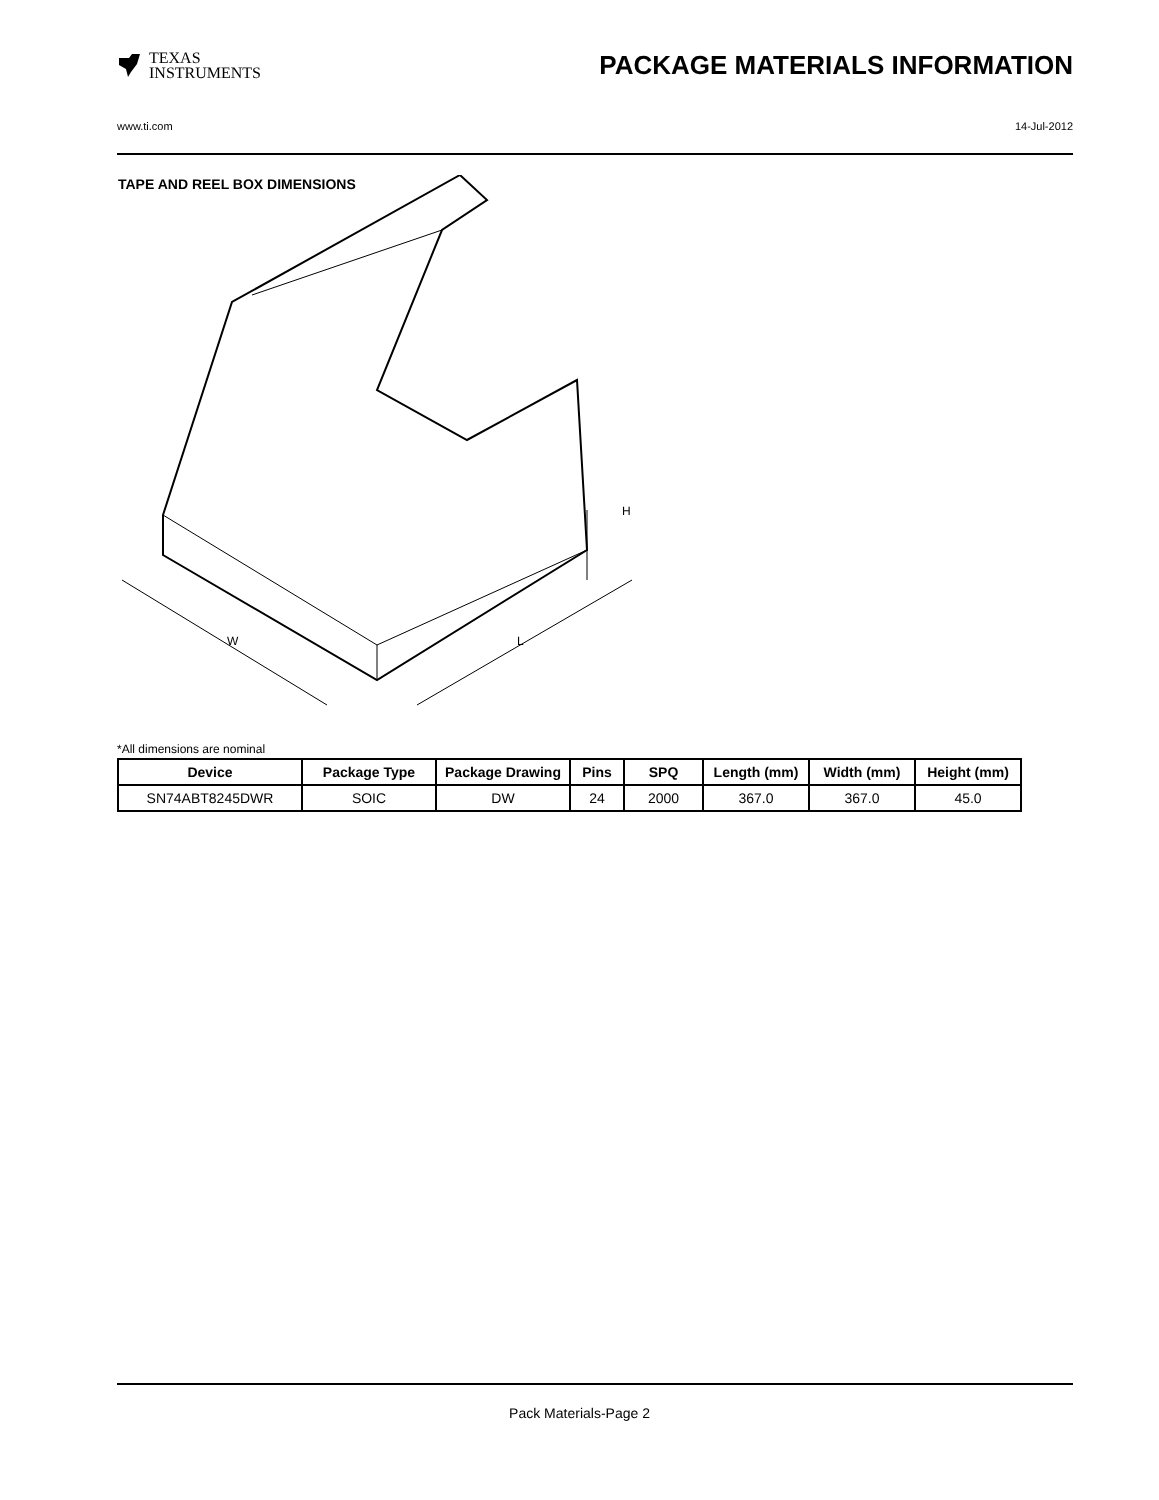TEXAS
INSTRUMENTS
PACKAGE MATERIALS INFORMATION
www.ti.com 14-Jul-2012
TAPE AND REEL BOX DIMENSIONS
W
L
H
*All dimensions are nominal
| Device | Package Type | Package Drawing | Pins | SPQ | Length (mm) | Width (mm) | Height (mm) |
| --- | --- | --- | --- | --- | --- | --- | --- |
| SN74ABT8245DWR | SOIC | DW | 24 | 2000 | 367.0 | 367.0 | 45.0 |
Pack Materials-Page 2